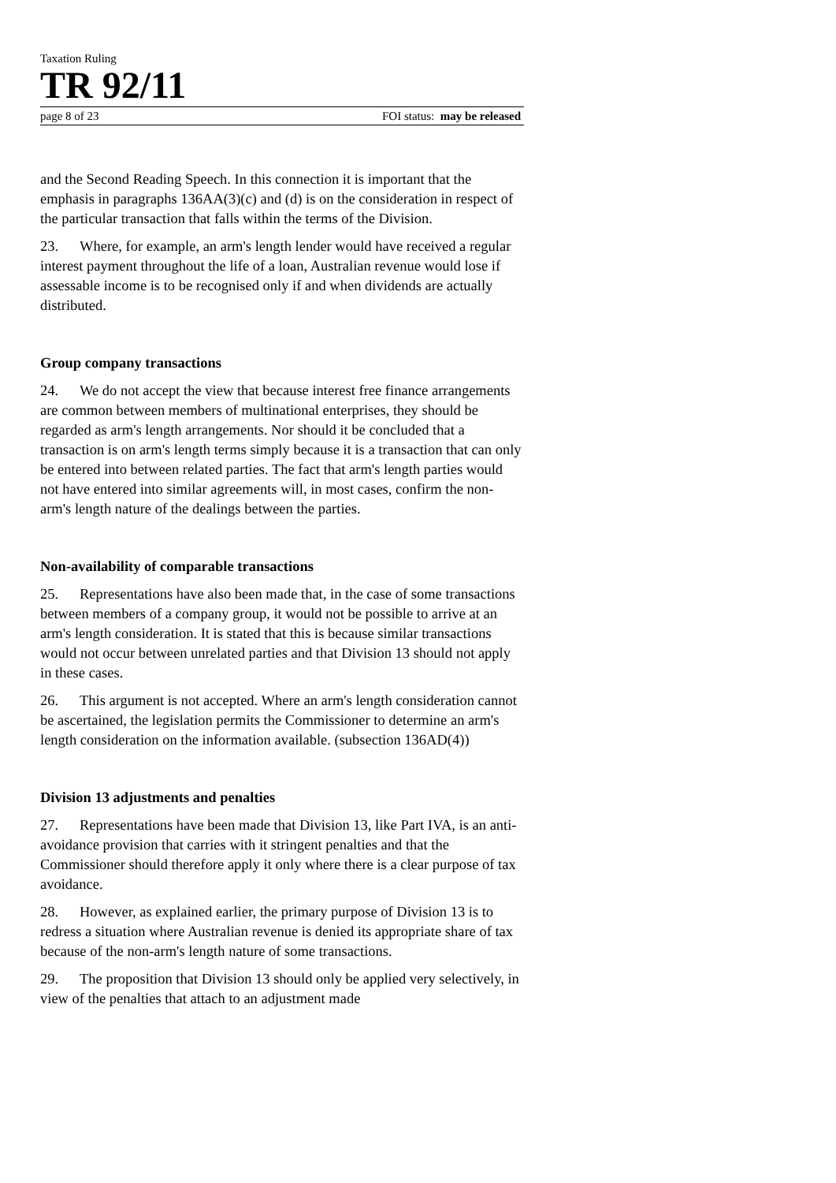Taxation Ruling
TR 92/11
page 8 of 23 FOI status: may be released
and the Second Reading Speech. In this connection it is important that the emphasis in paragraphs 136AA(3)(c) and (d) is on the consideration in respect of the particular transaction that falls within the terms of the Division.
23. Where, for example, an arm's length lender would have received a regular interest payment throughout the life of a loan, Australian revenue would lose if assessable income is to be recognised only if and when dividends are actually distributed.
Group company transactions
24. We do not accept the view that because interest free finance arrangements are common between members of multinational enterprises, they should be regarded as arm's length arrangements. Nor should it be concluded that a transaction is on arm's length terms simply because it is a transaction that can only be entered into between related parties. The fact that arm's length parties would not have entered into similar agreements will, in most cases, confirm the non-arm's length nature of the dealings between the parties.
Non-availability of comparable transactions
25. Representations have also been made that, in the case of some transactions between members of a company group, it would not be possible to arrive at an arm's length consideration. It is stated that this is because similar transactions would not occur between unrelated parties and that Division 13 should not apply in these cases.
26. This argument is not accepted. Where an arm's length consideration cannot be ascertained, the legislation permits the Commissioner to determine an arm's length consideration on the information available. (subsection 136AD(4))
Division 13 adjustments and penalties
27. Representations have been made that Division 13, like Part IVA, is an anti-avoidance provision that carries with it stringent penalties and that the Commissioner should therefore apply it only where there is a clear purpose of tax avoidance.
28. However, as explained earlier, the primary purpose of Division 13 is to redress a situation where Australian revenue is denied its appropriate share of tax because of the non-arm's length nature of some transactions.
29. The proposition that Division 13 should only be applied very selectively, in view of the penalties that attach to an adjustment made